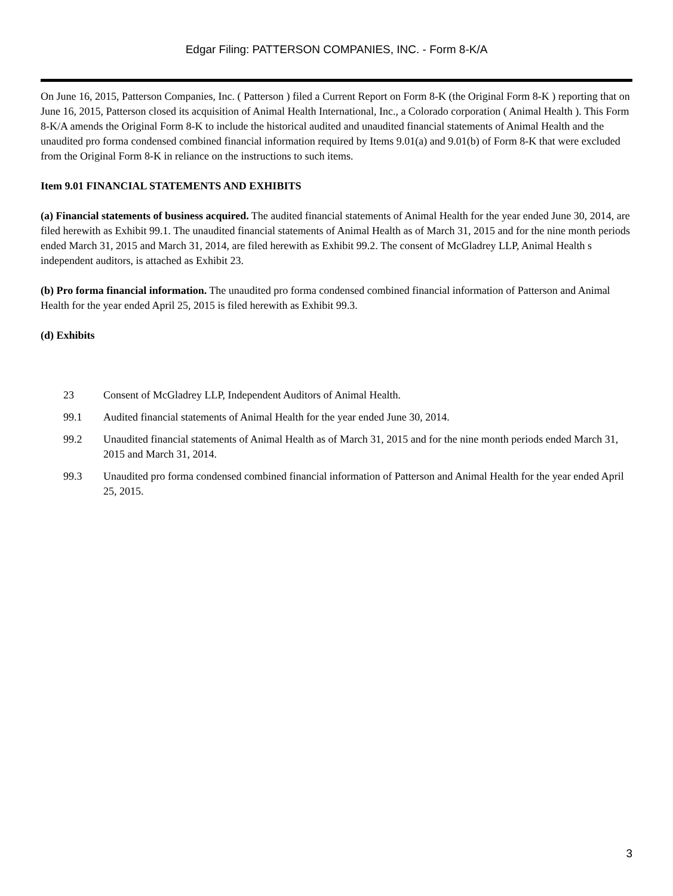Edgar Filing: PATTERSON COMPANIES, INC. - Form 8-K/A
On June 16, 2015, Patterson Companies, Inc. ( Patterson ) filed a Current Report on Form 8-K (the Original Form 8-K ) reporting that on June 16, 2015, Patterson closed its acquisition of Animal Health International, Inc., a Colorado corporation ( Animal Health ). This Form 8-K/A amends the Original Form 8-K to include the historical audited and unaudited financial statements of Animal Health and the unaudited pro forma condensed combined financial information required by Items 9.01(a) and 9.01(b) of Form 8-K that were excluded from the Original Form 8-K in reliance on the instructions to such items.
Item 9.01 FINANCIAL STATEMENTS AND EXHIBITS
(a) Financial statements of business acquired. The audited financial statements of Animal Health for the year ended June 30, 2014, are filed herewith as Exhibit 99.1. The unaudited financial statements of Animal Health as of March 31, 2015 and for the nine month periods ended March 31, 2015 and March 31, 2014, are filed herewith as Exhibit 99.2. The consent of McGladrey LLP, Animal Health s independent auditors, is attached as Exhibit 23.
(b) Pro forma financial information. The unaudited pro forma condensed combined financial information of Patterson and Animal Health for the year ended April 25, 2015 is filed herewith as Exhibit 99.3.
(d) Exhibits
| 23 | Consent of McGladrey LLP, Independent Auditors of Animal Health. |
| 99.1 | Audited financial statements of Animal Health for the year ended June 30, 2014. |
| 99.2 | Unaudited financial statements of Animal Health as of March 31, 2015 and for the nine month periods ended March 31, 2015 and March 31, 2014. |
| 99.3 | Unaudited pro forma condensed combined financial information of Patterson and Animal Health for the year ended April 25, 2015. |
3